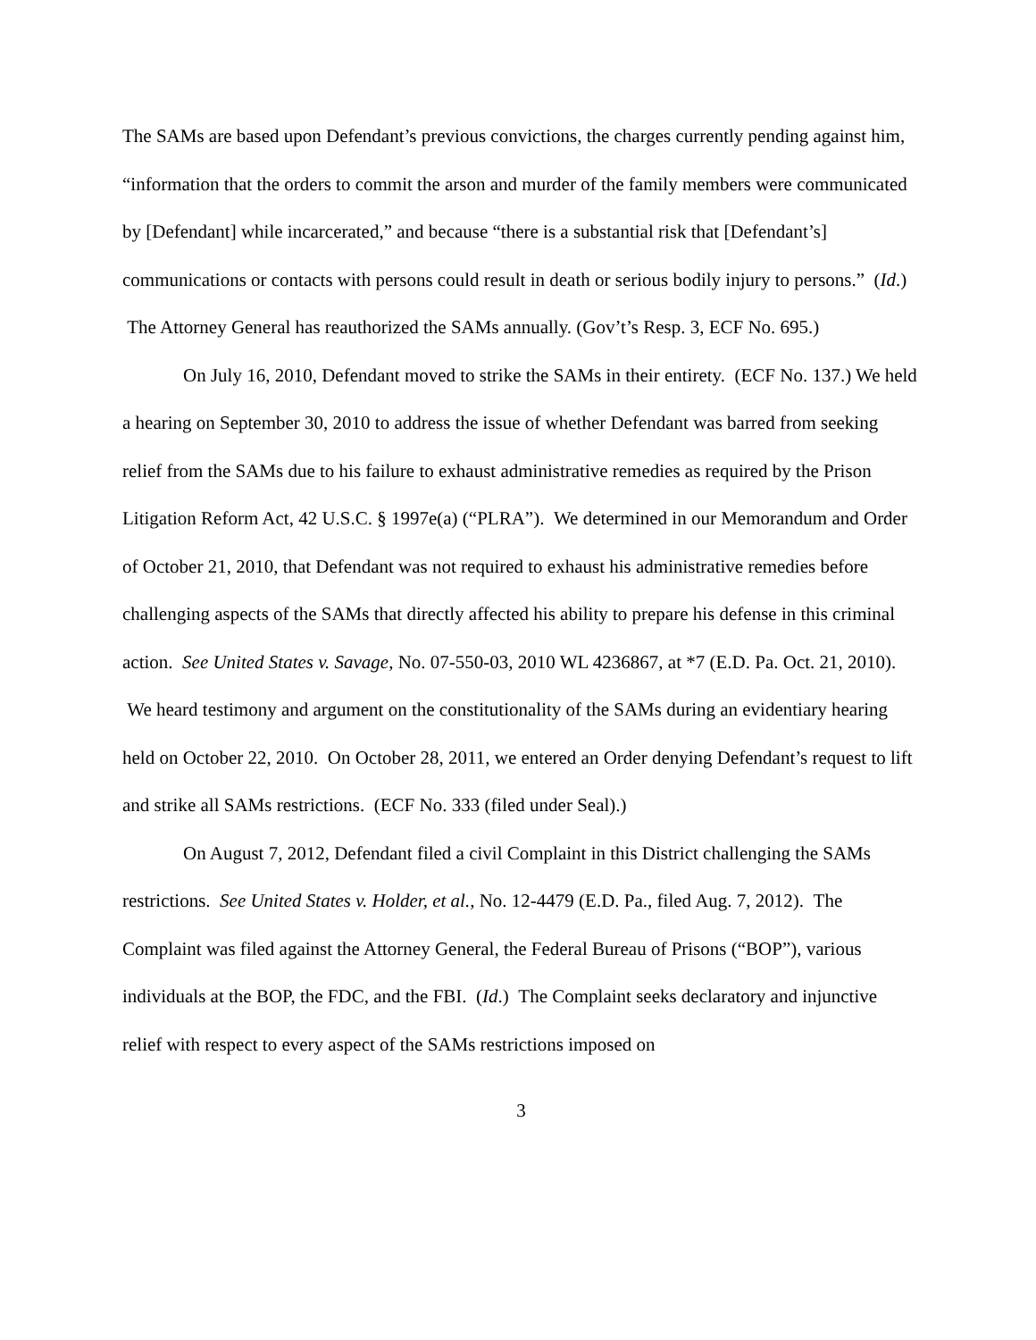The SAMs are based upon Defendant’s previous convictions, the charges currently pending against him, “information that the orders to commit the arson and murder of the family members were communicated by [Defendant] while incarcerated,” and because “there is a substantial risk that [Defendant’s] communications or contacts with persons could result in death or serious bodily injury to persons.” (Id.) The Attorney General has reauthorized the SAMs annually. (Gov’t’s Resp. 3, ECF No. 695.)
On July 16, 2010, Defendant moved to strike the SAMs in their entirety. (ECF No. 137.) We held a hearing on September 30, 2010 to address the issue of whether Defendant was barred from seeking relief from the SAMs due to his failure to exhaust administrative remedies as required by the Prison Litigation Reform Act, 42 U.S.C. § 1997e(a) (“PLRA”). We determined in our Memorandum and Order of October 21, 2010, that Defendant was not required to exhaust his administrative remedies before challenging aspects of the SAMs that directly affected his ability to prepare his defense in this criminal action. See United States v. Savage, No. 07-550-03, 2010 WL 4236867, at *7 (E.D. Pa. Oct. 21, 2010). We heard testimony and argument on the constitutionality of the SAMs during an evidentiary hearing held on October 22, 2010. On October 28, 2011, we entered an Order denying Defendant’s request to lift and strike all SAMs restrictions. (ECF No. 333 (filed under Seal).)
On August 7, 2012, Defendant filed a civil Complaint in this District challenging the SAMs restrictions. See United States v. Holder, et al., No. 12-4479 (E.D. Pa., filed Aug. 7, 2012). The Complaint was filed against the Attorney General, the Federal Bureau of Prisons (“BOP”), various individuals at the BOP, the FDC, and the FBI. (Id.) The Complaint seeks declaratory and injunctive relief with respect to every aspect of the SAMs restrictions imposed on
3